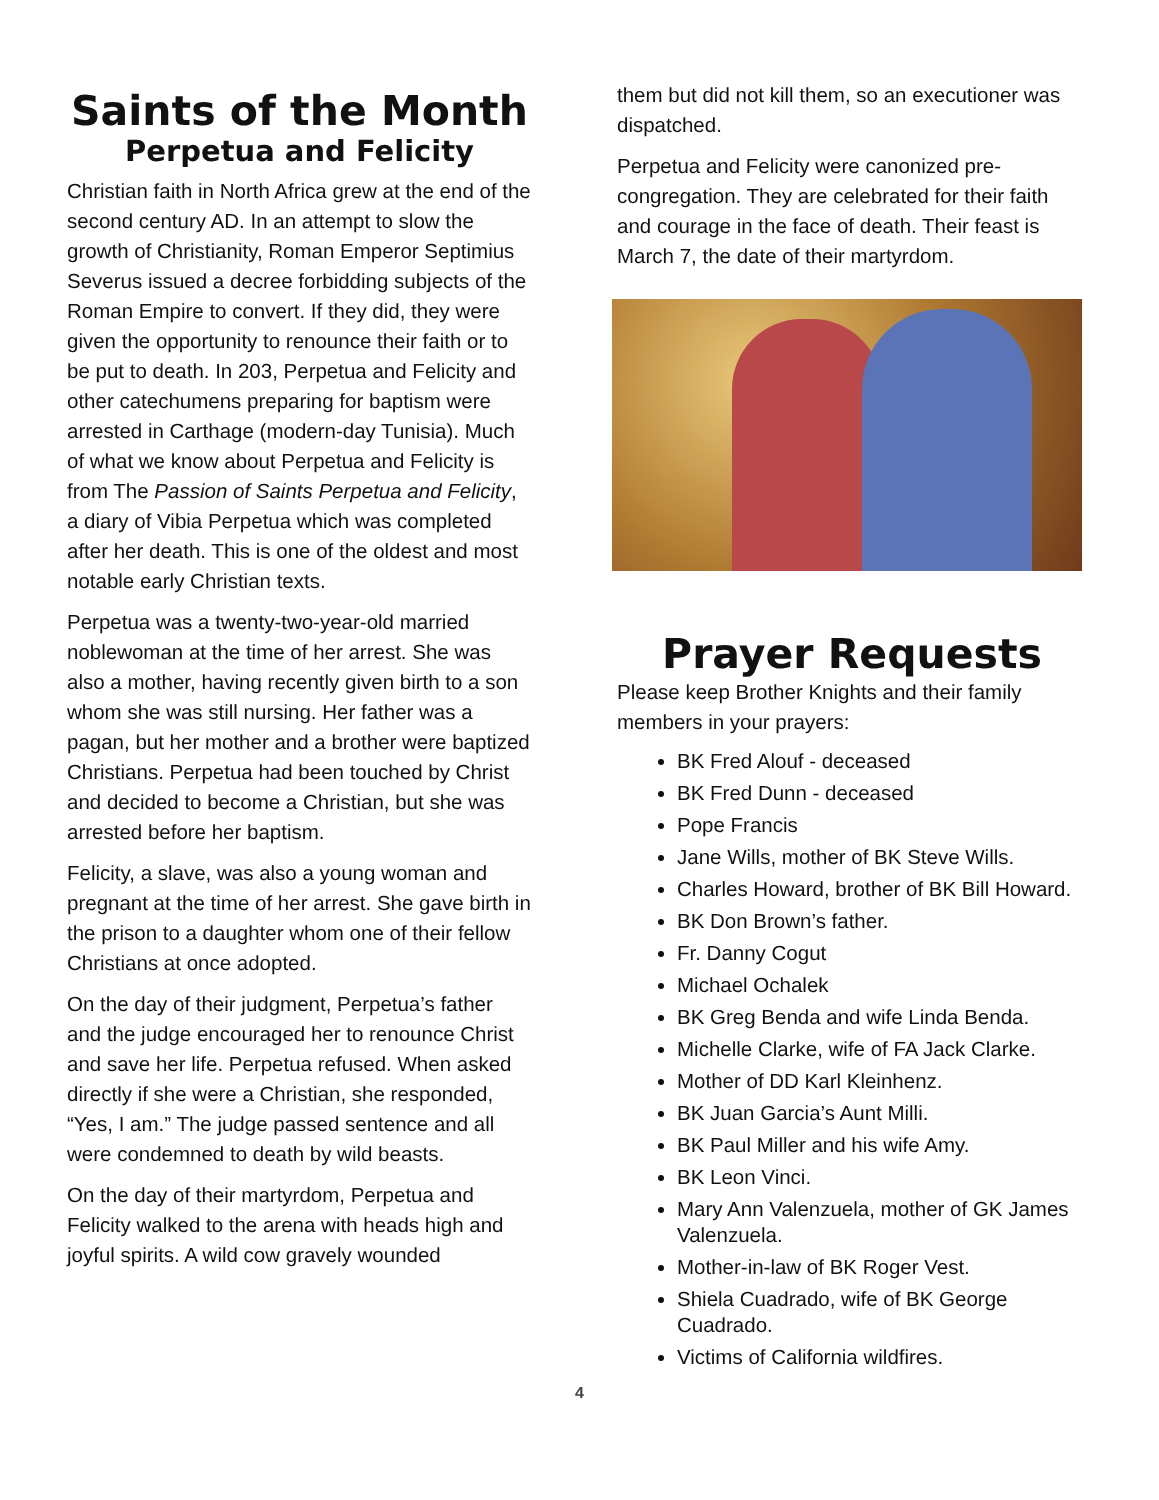Saints of the Month
Perpetua and Felicity
Christian faith in North Africa grew at the end of the second century AD. In an attempt to slow the growth of Christianity, Roman Emperor Septimius Severus issued a decree forbidding subjects of the Roman Empire to convert. If they did, they were given the opportunity to renounce their faith or to be put to death. In 203, Perpetua and Felicity and other catechumens preparing for baptism were arrested in Carthage (modern-day Tunisia). Much of what we know about Perpetua and Felicity is from The Passion of Saints Perpetua and Felicity, a diary of Vibia Perpetua which was completed after her death. This is one of the oldest and most notable early Christian texts.
Perpetua was a twenty-two-year-old married noblewoman at the time of her arrest. She was also a mother, having recently given birth to a son whom she was still nursing. Her father was a pagan, but her mother and a brother were baptized Christians. Perpetua had been touched by Christ and decided to become a Christian, but she was arrested before her baptism.
Felicity, a slave, was also a young woman and pregnant at the time of her arrest. She gave birth in the prison to a daughter whom one of their fellow Christians at once adopted.
On the day of their judgment, Perpetua’s father and the judge encouraged her to renounce Christ and save her life. Perpetua refused. When asked directly if she were a Christian, she responded, “Yes, I am.” The judge passed sentence and all were condemned to death by wild beasts.
On the day of their martyrdom, Perpetua and Felicity walked to the arena with heads high and joyful spirits. A wild cow gravely wounded
them but did not kill them, so an executioner was dispatched.
Perpetua and Felicity were canonized pre-congregation. They are celebrated for their faith and courage in the face of death. Their feast is March 7, the date of their martyrdom.
Prayer Requests
Please keep Brother Knights and their family members in your prayers:
BK Fred Alouf - deceased
BK Fred Dunn - deceased
Pope Francis
Jane Wills, mother of BK Steve Wills.
Charles Howard, brother of BK Bill Howard.
BK Don Brown’s father.
Fr. Danny Cogut
Michael Ochalek
BK Greg Benda and wife Linda Benda.
Michelle Clarke, wife of FA Jack Clarke.
Mother of DD Karl Kleinhenz.
BK Juan Garcia’s Aunt Milli.
BK Paul Miller and his wife Amy.
BK Leon Vinci.
Mary Ann Valenzuela, mother of GK James Valenzuela.
Mother-in-law of BK Roger Vest.
Shiela Cuadrado, wife of BK George Cuadrado.
Victims of California wildfires.
4